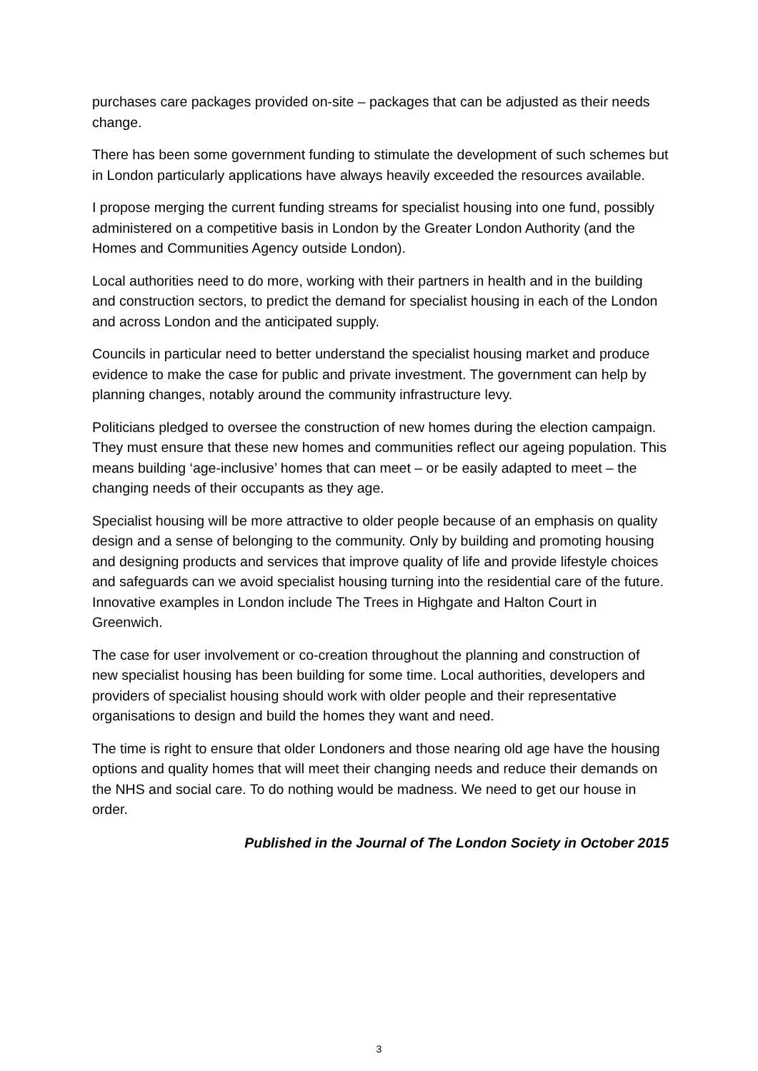purchases care packages provided on-site – packages that can be adjusted as their needs change.
There has been some government funding to stimulate the development of such schemes but in London particularly applications have always heavily exceeded the resources available.
I propose merging the current funding streams for specialist housing into one fund, possibly administered on a competitive basis in London by the Greater London Authority (and the Homes and Communities Agency outside London).
Local authorities need to do more, working with their partners in health and in the building and construction sectors, to predict the demand for specialist housing in each of the London and across London and the anticipated supply.
Councils in particular need to better understand the specialist housing market and produce evidence to make the case for public and private investment. The government can help by planning changes, notably around the community infrastructure levy.
Politicians pledged to oversee the construction of new homes during the election campaign. They must ensure that these new homes and communities reflect our ageing population. This means building ‘age-inclusive’ homes that can meet – or be easily adapted to meet – the changing needs of their occupants as they age.
Specialist housing will be more attractive to older people because of an emphasis on quality design and a sense of belonging to the community. Only by building and promoting housing and designing products and services that improve quality of life and provide lifestyle choices and safeguards can we avoid specialist housing turning into the residential care of the future. Innovative examples in London include The Trees in Highgate and Halton Court in Greenwich.
The case for user involvement or co-creation throughout the planning and construction of new specialist housing has been building for some time. Local authorities, developers and providers of specialist housing should work with older people and their representative organisations to design and build the homes they want and need.
The time is right to ensure that older Londoners and those nearing old age have the housing options and quality homes that will meet their changing needs and reduce their demands on the NHS and social care. To do nothing would be madness. We need to get our house in order.
Published in the Journal of The London Society in October 2015
3